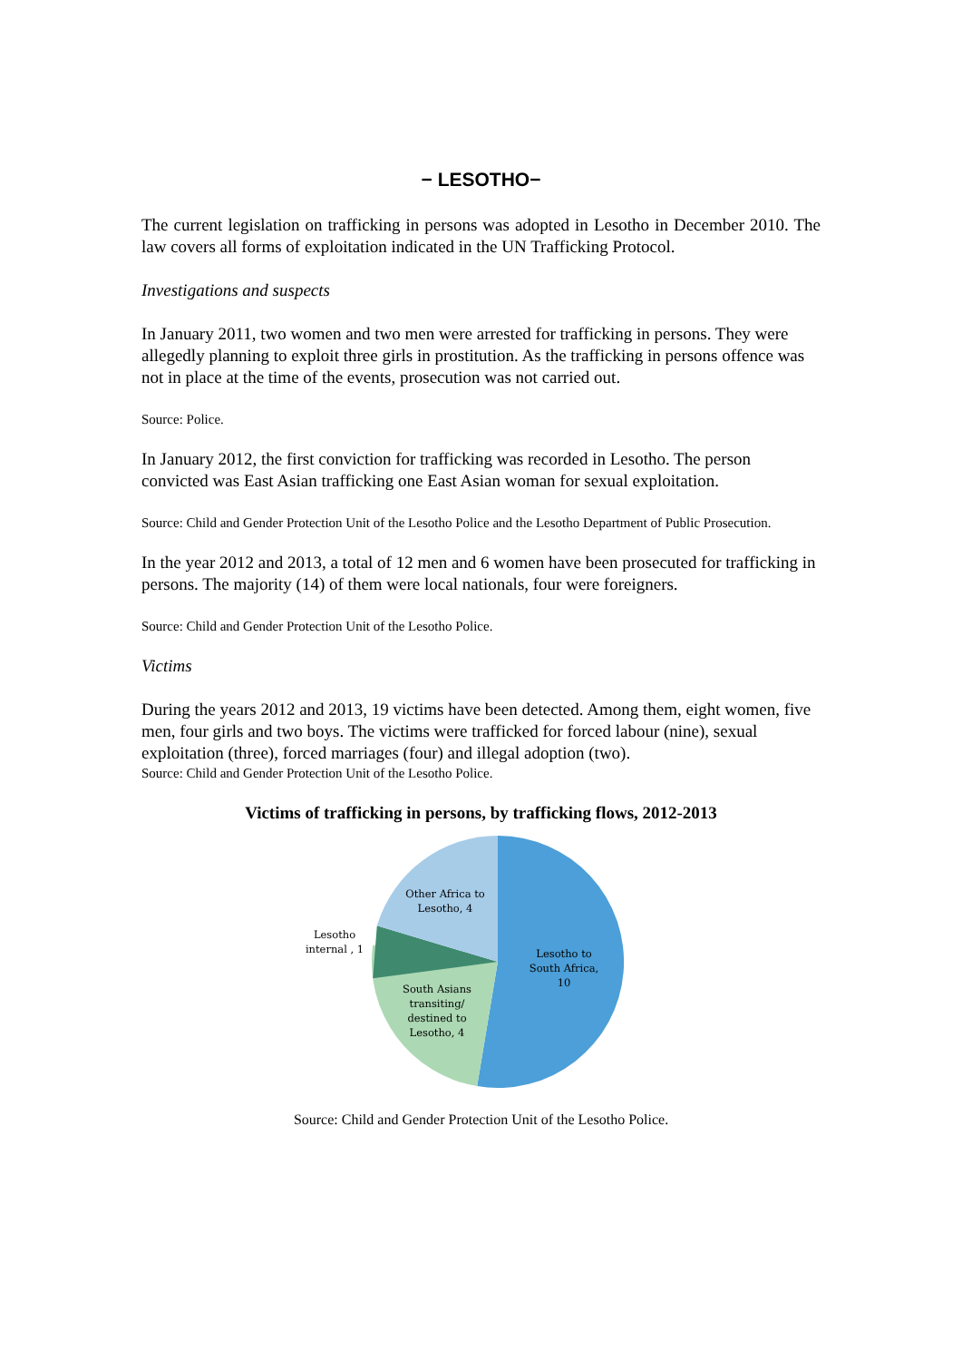− LESOTHO−
The current legislation on trafficking in persons was adopted in Lesotho in December 2010. The law covers all forms of exploitation indicated in the UN Trafficking Protocol.
Investigations and suspects
In January 2011, two women and two men were arrested for trafficking in persons. They were allegedly planning to exploit three girls in prostitution. As the trafficking in persons offence was not in place at the time of the events, prosecution was not carried out.
Source: Police.
In January 2012, the first conviction for trafficking was recorded in Lesotho. The person convicted was East Asian trafficking one East Asian woman for sexual exploitation.
Source: Child and Gender Protection Unit of the Lesotho Police and the Lesotho Department of Public Prosecution.
In the year 2012 and 2013, a total of 12 men and 6 women have been prosecuted for trafficking in persons. The majority (14) of them were local nationals, four were foreigners.
Source: Child and Gender Protection Unit of the Lesotho Police.
Victims
During the years 2012 and 2013, 19 victims have been detected. Among them, eight women, five men, four girls and two boys. The victims were trafficked for forced labour (nine), sexual exploitation (three), forced marriages (four) and illegal adoption (two).
Source: Child and Gender Protection Unit of the Lesotho Police.
Victims of trafficking in persons, by trafficking flows, 2012-2013
Lesotho to
South Africa,
10
Other Africa to
Lesotho, 4
Lesotho
internal , 1
South Asians
transiting/
destined to
Lesotho, 4
Source: Child and Gender Protection Unit of the Lesotho Police.